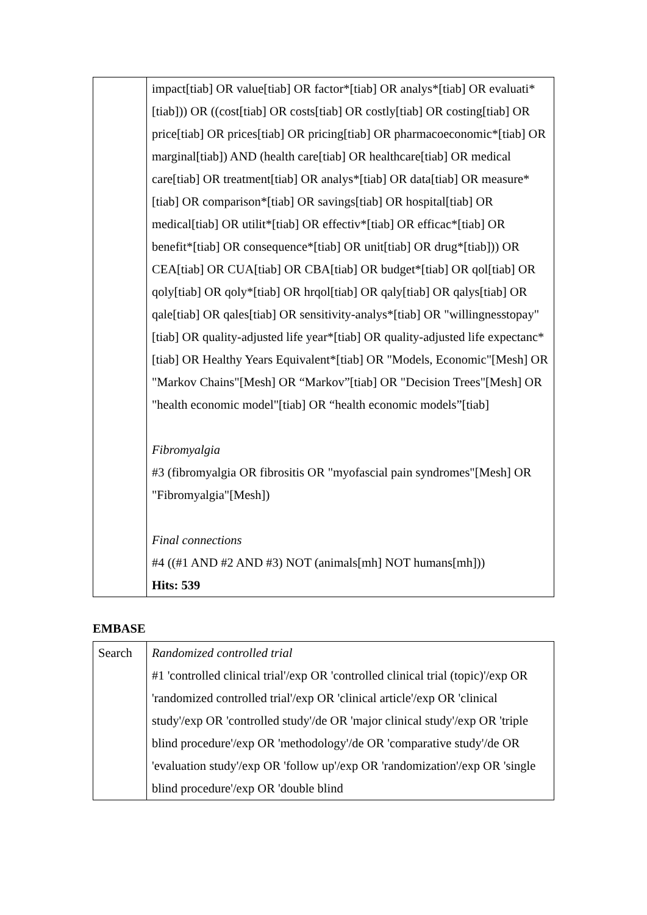| | impact[tiab] OR value[tiab] OR factor*[tiab] OR analys*[tiab] OR evaluati*[tiab])) OR ((cost[tiab] OR costs[tiab] OR costly[tiab] OR costing[tiab] OR price[tiab] OR prices[tiab] OR pricing[tiab] OR pharmacoeconomic*[tiab] OR marginal[tiab]) AND (health care[tiab] OR healthcare[tiab] OR medical care[tiab] OR treatment[tiab] OR analys*[tiab] OR data[tiab] OR measure*[tiab] OR comparison*[tiab] OR savings[tiab] OR hospital[tiab] OR medical[tiab] OR utilit*[tiab] OR effectiv*[tiab] OR efficac*[tiab] OR benefit*[tiab] OR consequence*[tiab] OR unit[tiab] OR drug*[tiab])) OR CEA[tiab] OR CUA[tiab] OR CBA[tiab] OR budget*[tiab] OR qol[tiab] OR qoly[tiab] OR qoly*[tiab] OR hrqol[tiab] OR qaly[tiab] OR qalys[tiab] OR qale[tiab] OR qales[tiab] OR sensitivity-analys*[tiab] OR "willingnesstopay"[tiab] OR quality-adjusted life year*[tiab] OR quality-adjusted life expectanc*[tiab] OR Healthy Years Equivalent*[tiab] OR "Models, Economic"[Mesh] OR "Markov Chains"[Mesh] OR “Markov”[tiab] OR "Decision Trees"[Mesh] OR "health economic model"[tiab] OR “health economic models”[tiab] Fibromyalgia #3 (fibromyalgia OR fibrositis OR "myofascial pain syndromes"[Mesh] OR "Fibromyalgia"[Mesh]) Final connections #4 ((#1 AND #2 AND #3) NOT (animals[mh] NOT humans[mh])) Hits: 539 |
EMBASE
| Search | Randomized controlled trial #1 'controlled clinical trial'/exp OR 'controlled clinical trial (topic)'/exp OR 'randomized controlled trial'/exp OR 'clinical article'/exp OR 'clinical study'/exp OR 'controlled study'/de OR 'major clinical study'/exp OR 'triple blind procedure'/exp OR 'methodology'/de OR 'comparative study'/de OR 'evaluation study'/exp OR 'follow up'/exp OR 'randomization'/exp OR 'single blind procedure'/exp OR 'double blind |